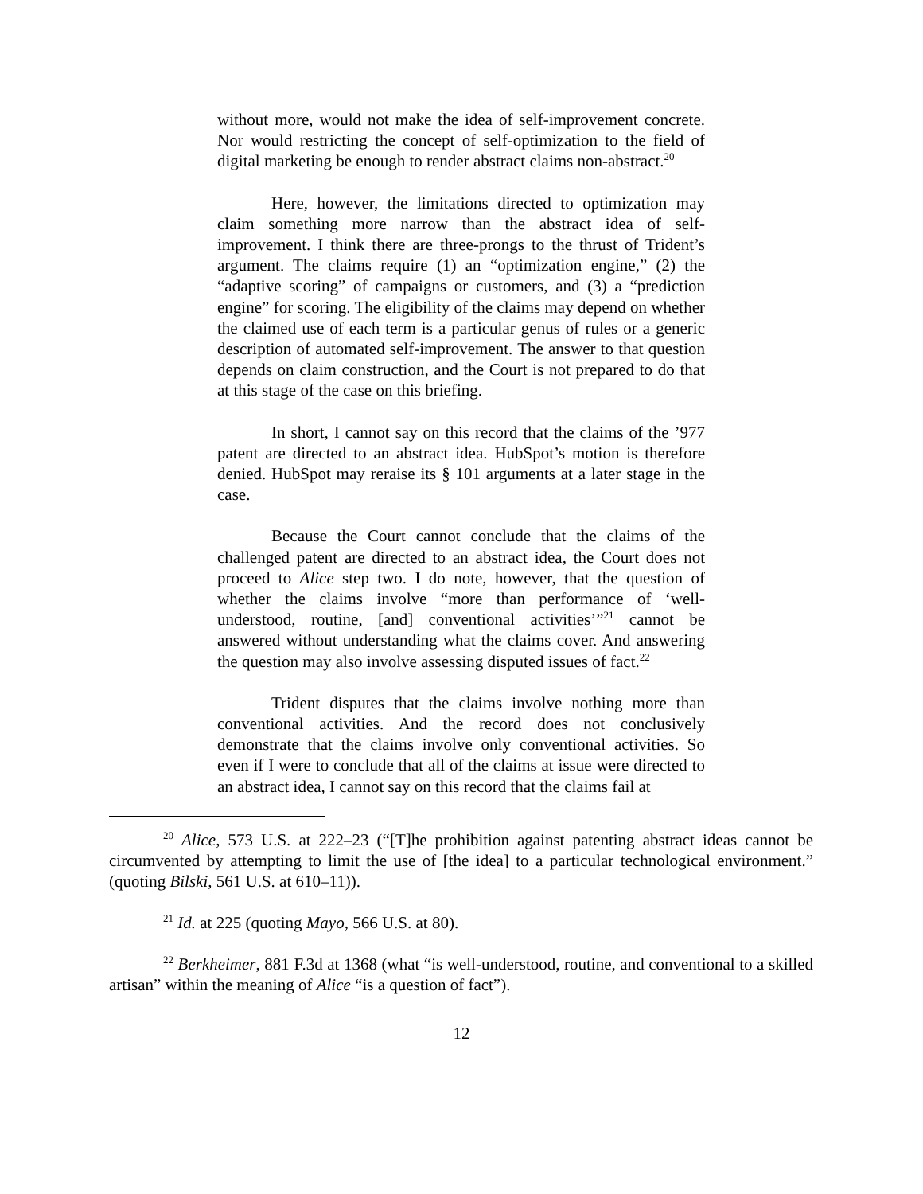without more, would not make the idea of self-improvement concrete. Nor would restricting the concept of self-optimization to the field of digital marketing be enough to render abstract claims non-abstract.<sup>20</sup>
Here, however, the limitations directed to optimization may claim something more narrow than the abstract idea of self-improvement. I think there are three-prongs to the thrust of Trident’s argument. The claims require (1) an “optimization engine,” (2) the “adaptive scoring” of campaigns or customers, and (3) a “prediction engine” for scoring. The eligibility of the claims may depend on whether the claimed use of each term is a particular genus of rules or a generic description of automated self-improvement. The answer to that question depends on claim construction, and the Court is not prepared to do that at this stage of the case on this briefing.
In short, I cannot say on this record that the claims of the ’977 patent are directed to an abstract idea. HubSpot’s motion is therefore denied. HubSpot may reraise its § 101 arguments at a later stage in the case.
Because the Court cannot conclude that the claims of the challenged patent are directed to an abstract idea, the Court does not proceed to Alice step two. I do note, however, that the question of whether the claims involve “more than performance of ‘well-understood, routine, [and] conventional activities’”<sup>21</sup> cannot be answered without understanding what the claims cover. And answering the question may also involve assessing disputed issues of fact.<sup>22</sup>
Trident disputes that the claims involve nothing more than conventional activities. And the record does not conclusively demonstrate that the claims involve only conventional activities. So even if I were to conclude that all of the claims at issue were directed to an abstract idea, I cannot say on this record that the claims fail at
<sup>20</sup> Alice, 573 U.S. at 222–23 (“[T]he prohibition against patenting abstract ideas cannot be circumvented by attempting to limit the use of [the idea] to a particular technological environment.” (quoting Bilski, 561 U.S. at 610–11)).
<sup>21</sup> Id. at 225 (quoting Mayo, 566 U.S. at 80).
<sup>22</sup> Berkheimer, 881 F.3d at 1368 (what “is well-understood, routine, and conventional to a skilled artisan” within the meaning of Alice “is a question of fact”).
12